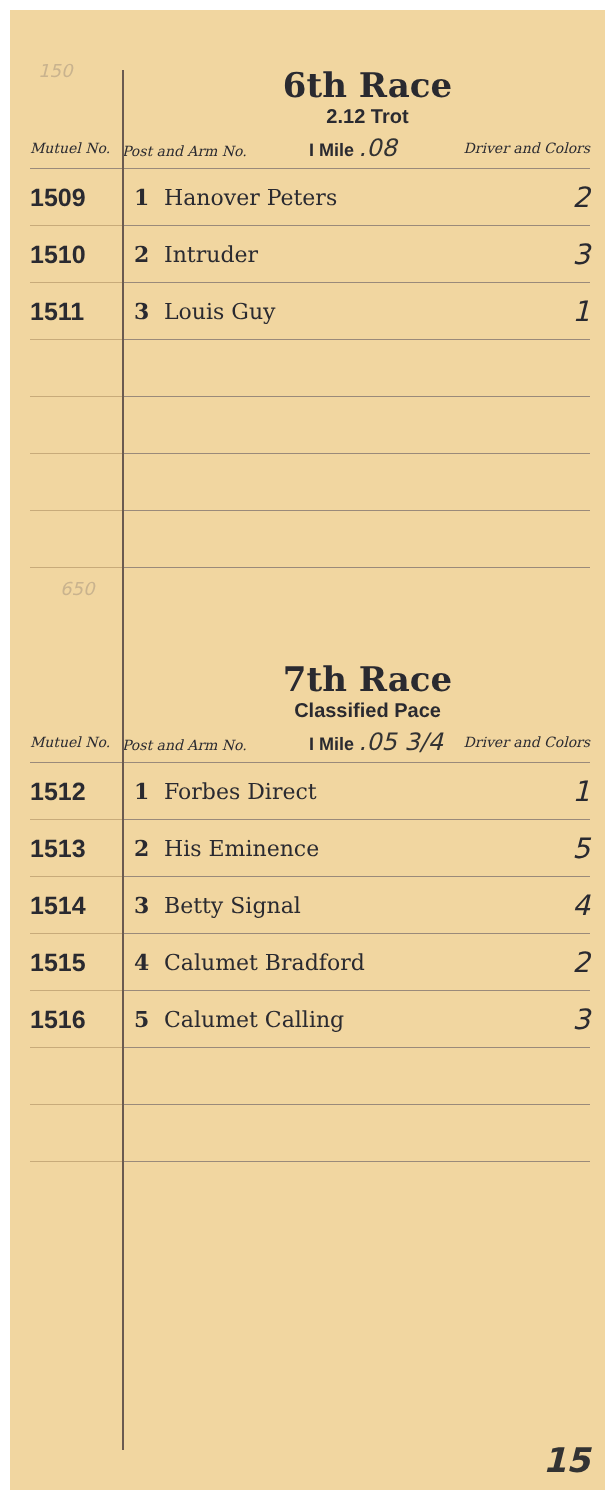150
6th Race
2.12 Trot
| Mutuel No. | Post and Arm No. I Mile .08 | | Driver and Colors |
| --- | --- | --- | --- |
| 1509 | 1 | Hanover Peters | 2 |
| 1510 | 2 | Intruder | 3 |
| 1511 | 3 | Louis Guy | 1 |
650
7th Race
Classified Pace
| Mutuel No. | Post and Arm No. I Mile .05 3/4 | | Driver and Colors |
| --- | --- | --- | --- |
| 1512 | 1 | Forbes Direct | 1 |
| 1513 | 2 | His Eminence | 5 |
| 1514 | 3 | Betty Signal | 4 |
| 1515 | 4 | Calumet Bradford | 2 |
| 1516 | 5 | Calumet Calling | 3 |
15